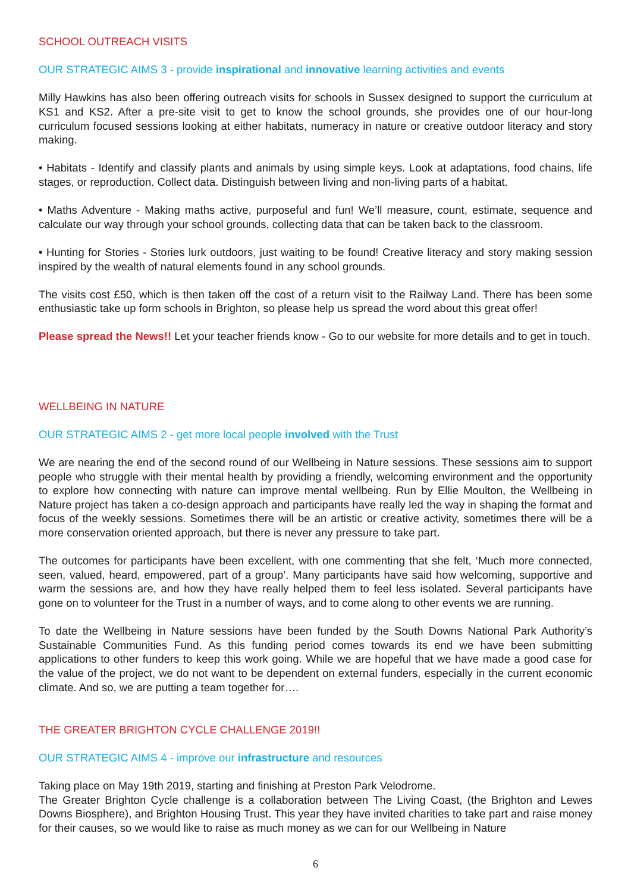SCHOOL OUTREACH VISITS
OUR STRATEGIC AIMS 3 - provide inspirational and innovative learning activities and events
Milly Hawkins has also been offering outreach visits for schools in Sussex designed to support the curriculum at KS1 and KS2. After a pre-site visit to get to know the school grounds, she provides one of our hour-long curriculum focused sessions looking at either habitats, numeracy in nature or creative outdoor literacy and story making.
• Habitats - Identify and classify plants and animals by using simple keys. Look at adaptations, food chains, life stages, or reproduction. Collect data. Distinguish between living and non-living parts of a habitat.
• Maths Adventure - Making maths active, purposeful and fun! We’ll measure, count, estimate, sequence and calculate our way through your school grounds, collecting data that can be taken back to the classroom.
• Hunting for Stories - Stories lurk outdoors, just waiting to be found! Creative literacy and story making session inspired by the wealth of natural elements found in any school grounds.
The visits cost £50, which is then taken off the cost of a return visit to the Railway Land. There has been some enthusiastic take up form schools in Brighton, so please help us spread the word about this great offer!
Please spread the News!! Let your teacher friends know - Go to our website for more details and to get in touch.
WELLBEING IN NATURE
OUR STRATEGIC AIMS 2 - get more local people involved with the Trust
We are nearing the end of the second round of our Wellbeing in Nature sessions. These sessions aim to support people who struggle with their mental health by providing a friendly, welcoming environment and the opportunity to explore how connecting with nature can improve mental wellbeing. Run by Ellie Moulton, the Wellbeing in Nature project has taken a co-design approach and participants have really led the way in shaping the format and focus of the weekly sessions. Sometimes there will be an artistic or creative activity, sometimes there will be a more conservation oriented approach, but there is never any pressure to take part.
The outcomes for participants have been excellent, with one commenting that she felt, ‘Much more connected, seen, valued, heard, empowered, part of a group’. Many participants have said how welcoming, supportive and warm the sessions are, and how they have really helped them to feel less isolated. Several participants have gone on to volunteer for the Trust in a number of ways, and to come along to other events we are running.
To date the Wellbeing in Nature sessions have been funded by the South Downs National Park Authority’s Sustainable Communities Fund. As this funding period comes towards its end we have been submitting applications to other funders to keep this work going. While we are hopeful that we have made a good case for the value of the project, we do not want to be dependent on external funders, especially in the current economic climate. And so, we are putting a team together for….
THE GREATER BRIGHTON CYCLE CHALLENGE 2019!!
OUR STRATEGIC AIMS 4 - improve our infrastructure and resources
Taking place on May 19th 2019, starting and finishing at Preston Park Velodrome.
The Greater Brighton Cycle challenge is a collaboration between The Living Coast, (the Brighton and Lewes Downs Biosphere), and Brighton Housing Trust. This year they have invited charities to take part and raise money for their causes, so we would like to raise as much money as we can for our Wellbeing in Nature
6